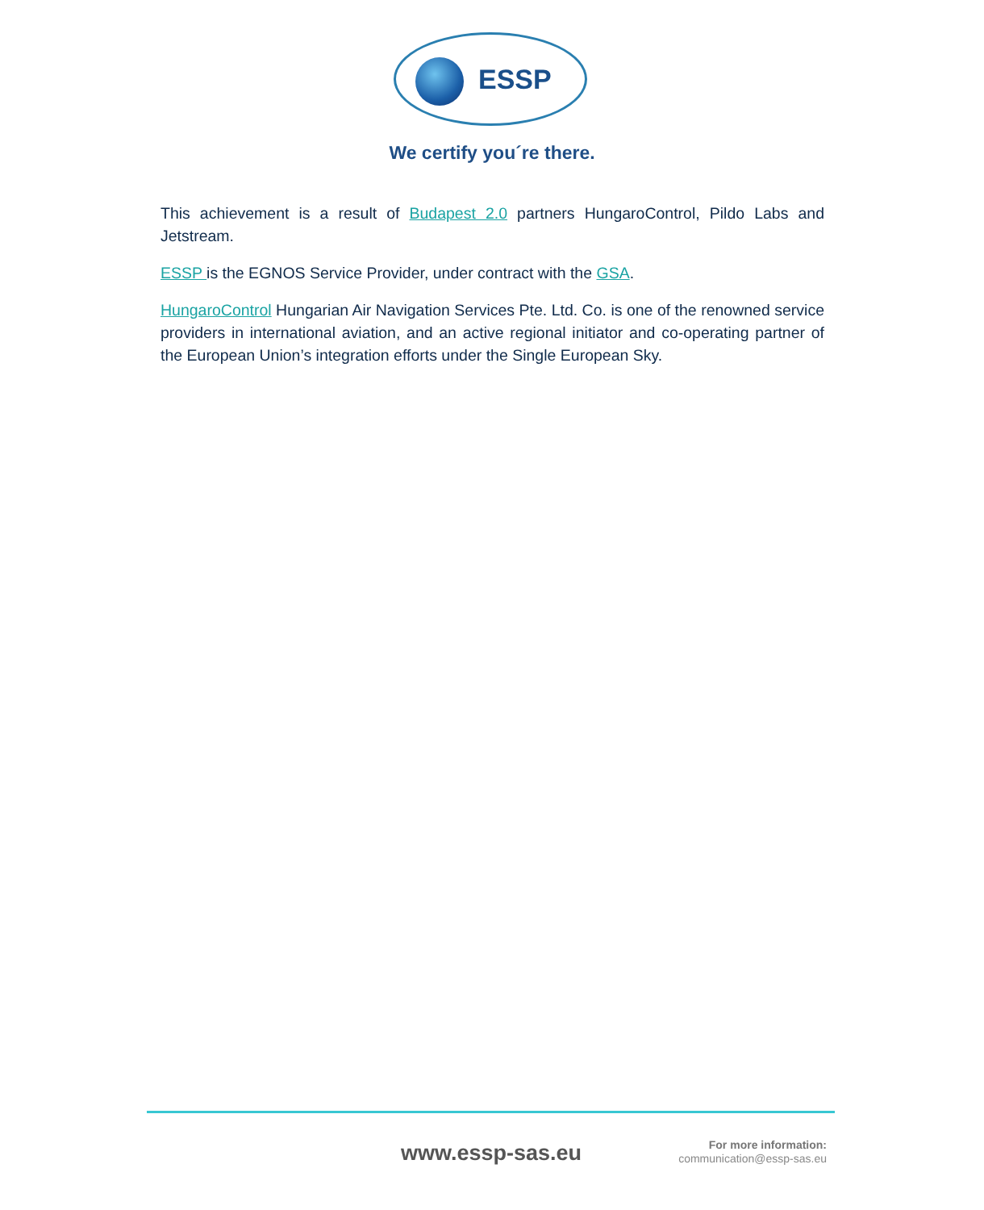ESSP
We certify you´re there.
This achievement is a result of Budapest 2.0 partners HungaroControl, Pildo Labs and Jetstream.
ESSP is the EGNOS Service Provider, under contract with the GSA.
HungaroControl Hungarian Air Navigation Services Pte. Ltd. Co. is one of the renowned service providers in international aviation, and an active regional initiator and co-operating partner of the European Union’s integration efforts under the Single European Sky.
www.essp-sas.eu
For more information:
communication@essp-sas.eu